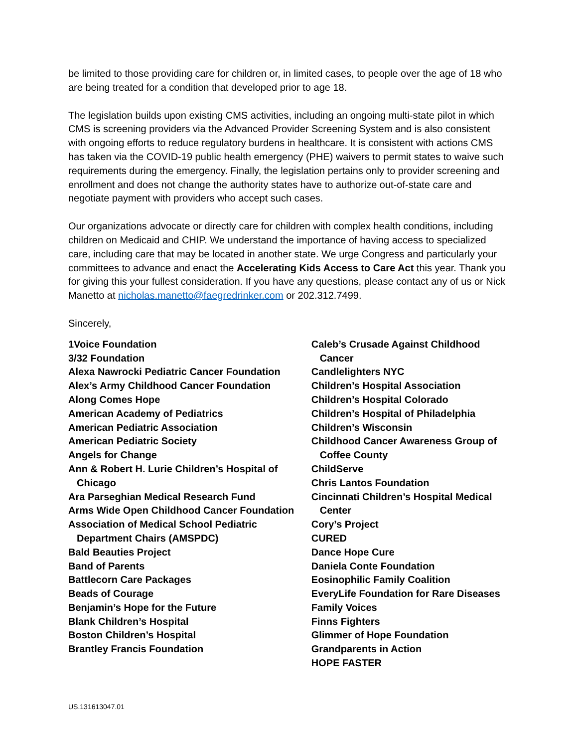be limited to those providing care for children or, in limited cases, to people over the age of 18 who are being treated for a condition that developed prior to age 18.
The legislation builds upon existing CMS activities, including an ongoing multi-state pilot in which CMS is screening providers via the Advanced Provider Screening System and is also consistent with ongoing efforts to reduce regulatory burdens in healthcare. It is consistent with actions CMS has taken via the COVID-19 public health emergency (PHE) waivers to permit states to waive such requirements during the emergency. Finally, the legislation pertains only to provider screening and enrollment and does not change the authority states have to authorize out-of-state care and negotiate payment with providers who accept such cases.
Our organizations advocate or directly care for children with complex health conditions, including children on Medicaid and CHIP. We understand the importance of having access to specialized care, including care that may be located in another state. We urge Congress and particularly your committees to advance and enact the Accelerating Kids Access to Care Act this year. Thank you for giving this your fullest consideration. If you have any questions, please contact any of us or Nick Manetto at nicholas.manetto@faegredrinker.com or 202.312.7499.
Sincerely,
1Voice Foundation
3/32 Foundation
Alexa Nawrocki Pediatric Cancer Foundation
Alex’s Army Childhood Cancer Foundation
Along Comes Hope
American Academy of Pediatrics
American Pediatric Association
American Pediatric Society
Angels for Change
Ann & Robert H. Lurie Children’s Hospital of Chicago
Ara Parseghian Medical Research Fund
Arms Wide Open Childhood Cancer Foundation
Association of Medical School Pediatric Department Chairs (AMSPDC)
Bald Beauties Project
Band of Parents
Battlecorn Care Packages
Beads of Courage
Benjamin’s Hope for the Future
Blank Children’s Hospital
Boston Children’s Hospital
Brantley Francis Foundation
Caleb’s Crusade Against Childhood Cancer
Candlelighters NYC
Children’s Hospital Association
Children’s Hospital Colorado
Children’s Hospital of Philadelphia
Children’s Wisconsin
Childhood Cancer Awareness Group of Coffee County
ChildServe
Chris Lantos Foundation
Cincinnati Children’s Hospital Medical Center
Cory’s Project
CURED
Dance Hope Cure
Daniela Conte Foundation
Eosinophilic Family Coalition
EveryLife Foundation for Rare Diseases
Family Voices
Finns Fighters
Glimmer of Hope Foundation
Grandparents in Action
HOPE FASTER
US.131613047.01